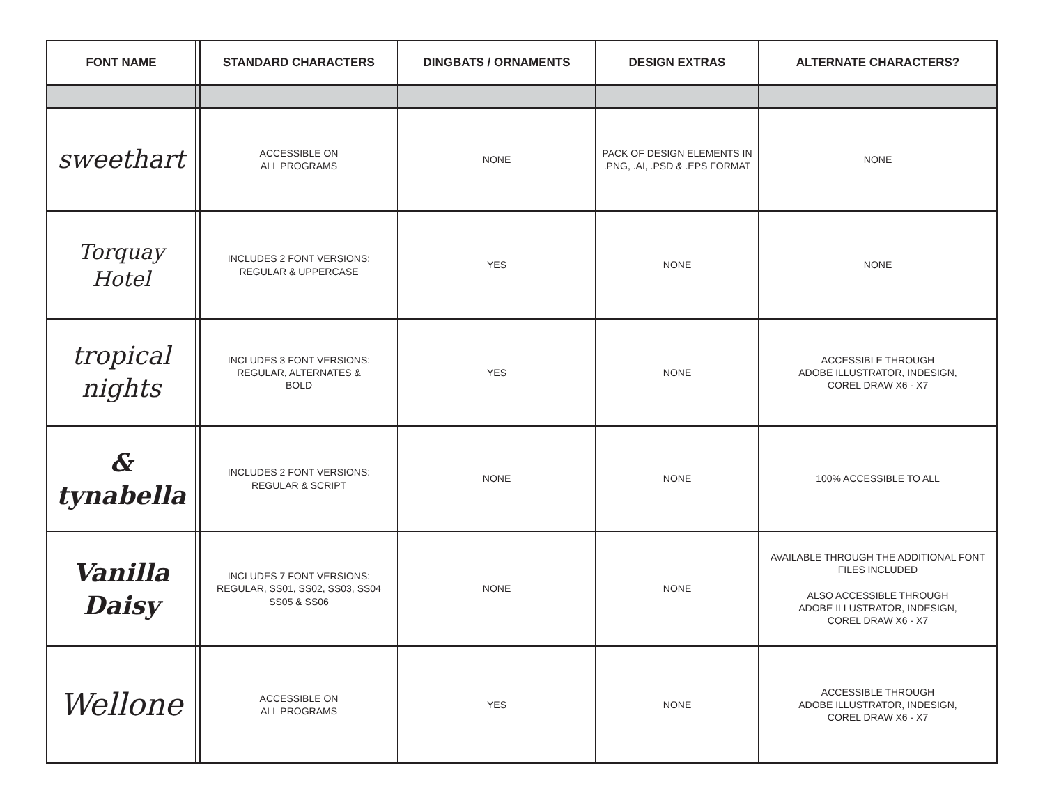| FONT NAME | | STANDARD CHARACTERS | DINGBATS / ORNAMENTS | DESIGN EXTRAS | ALTERNATE CHARACTERS? |
| --- | --- | --- | --- | --- | --- |
| sweethart | | ACCESSIBLE ON ALL PROGRAMS | NONE | PACK OF DESIGN ELEMENTS IN .PNG, .AI, .PSD & .EPS FORMAT | NONE |
| Torquay Hotel | | INCLUDES 2 FONT VERSIONS: REGULAR & UPPERCASE | YES | NONE | NONE |
| tropical nights | | INCLUDES 3 FONT VERSIONS: REGULAR, ALTERNATES & BOLD | YES | NONE | ACCESSIBLE THROUGH ADOBE ILLUSTRATOR, INDESIGN, COREL DRAW X6 - X7 |
| & tynabella | | INCLUDES 2 FONT VERSIONS: REGULAR & SCRIPT | NONE | NONE | 100% ACCESSIBLE TO ALL |
| Vanilla Daisy | | INCLUDES 7 FONT VERSIONS: REGULAR, SS01, SS02, SS03, SS04 SS05 & SS06 | NONE | NONE | AVAILABLE THROUGH THE ADDITIONAL FONT FILES INCLUDED ALSO ACCESSIBLE THROUGH ADOBE ILLUSTRATOR, INDESIGN, COREL DRAW X6 - X7 |
| Wellone | | ACCESSIBLE ON ALL PROGRAMS | YES | NONE | ACCESSIBLE THROUGH ADOBE ILLUSTRATOR, INDESIGN, COREL DRAW X6 - X7 |